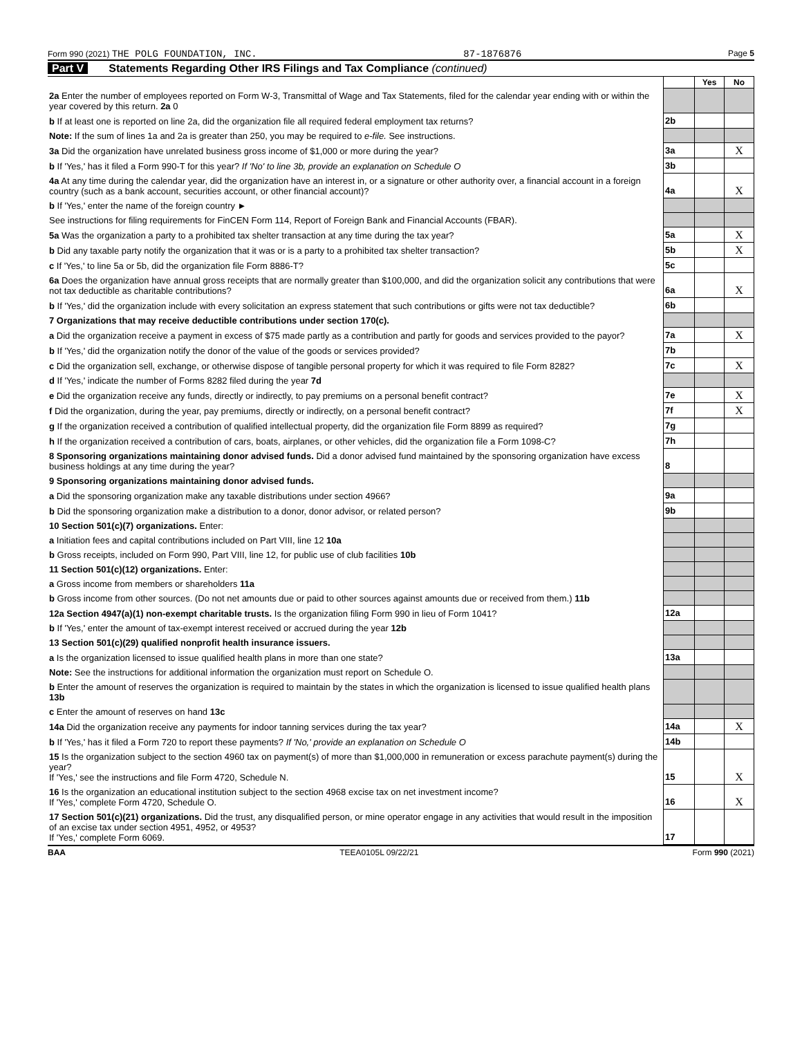Form 990 (2021) THE POLG FOUNDATION, INC. 87-1876876 Page 5
Part V Statements Regarding Other IRS Filings and Tax Compliance (continued)
| | | Yes | No |
| 2a Enter the number of employees reported on Form W-3, Transmittal of Wage and Tax Statements, filed for the calendar year ending with or within the year covered by this return. 2a 0 | | | |
| b If at least one is reported on line 2a, did the organization file all required federal employment tax returns? | 2b | | |
| Note: If the sum of lines 1a and 2a is greater than 250, you may be required to e-file. See instructions. | | | |
| 3a Did the organization have unrelated business gross income of $1,000 or more during the year? | 3a | | X |
| b If 'Yes,' has it filed a Form 990-T for this year? If 'No' to line 3b, provide an explanation on Schedule O | 3b | | |
| 4a At any time during the calendar year, did the organization have an interest in, or a signature or other authority over, a financial account in a foreign country (such as a bank account, securities account, or other financial account)? | 4a | | X |
| b If 'Yes,' enter the name of the foreign country ► | | | |
| See instructions for filing requirements for FinCEN Form 114, Report of Foreign Bank and Financial Accounts (FBAR). | | | |
| 5a Was the organization a party to a prohibited tax shelter transaction at any time during the tax year? | 5a | | X |
| b Did any taxable party notify the organization that it was or is a party to a prohibited tax shelter transaction? | 5b | | X |
| c If 'Yes,' to line 5a or 5b, did the organization file Form 8886-T? | 5c | | |
| 6a Does the organization have annual gross receipts that are normally greater than $100,000, and did the organization solicit any contributions that were not tax deductible as charitable contributions? | 6a | | X |
| b If 'Yes,' did the organization include with every solicitation an express statement that such contributions or gifts were not tax deductible? | 6b | | |
| 7 Organizations that may receive deductible contributions under section 170(c). | | | |
| a Did the organization receive a payment in excess of $75 made partly as a contribution and partly for goods and services provided to the payor? | 7a | | X |
| b If 'Yes,' did the organization notify the donor of the value of the goods or services provided? | 7b | | |
| c Did the organization sell, exchange, or otherwise dispose of tangible personal property for which it was required to file Form 8282? | 7c | | X |
| d If 'Yes,' indicate the number of Forms 8282 filed during the year 7d | | | |
| e Did the organization receive any funds, directly or indirectly, to pay premiums on a personal benefit contract? | 7e | | X |
| f Did the organization, during the year, pay premiums, directly or indirectly, on a personal benefit contract? | 7f | | X |
| g If the organization received a contribution of qualified intellectual property, did the organization file Form 8899 as required? | 7g | | |
| h If the organization received a contribution of cars, boats, airplanes, or other vehicles, did the organization file a Form 1098-C? | 7h | | |
| 8 Sponsoring organizations maintaining donor advised funds. Did a donor advised fund maintained by the sponsoring organization have excess business holdings at any time during the year? | 8 | | |
| 9 Sponsoring organizations maintaining donor advised funds. | | | |
| a Did the sponsoring organization make any taxable distributions under section 4966? | 9a | | |
| b Did the sponsoring organization make a distribution to a donor, donor advisor, or related person? | 9b | | |
| 10 Section 501(c)(7) organizations. Enter: | | | |
| a Initiation fees and capital contributions included on Part VIII, line 12 10a | | | |
| b Gross receipts, included on Form 990, Part VIII, line 12, for public use of club facilities 10b | | | |
| 11 Section 501(c)(12) organizations. Enter: | | | |
| a Gross income from members or shareholders 11a | | | |
| b Gross income from other sources. (Do not net amounts due or paid to other sources against amounts due or received from them.) 11b | | | |
| 12a Section 4947(a)(1) non-exempt charitable trusts. Is the organization filing Form 990 in lieu of Form 1041? | 12a | | |
| b If 'Yes,' enter the amount of tax-exempt interest received or accrued during the year 12b | | | |
| 13 Section 501(c)(29) qualified nonprofit health insurance issuers. | | | |
| a Is the organization licensed to issue qualified health plans in more than one state? | 13a | | |
| Note: See the instructions for additional information the organization must report on Schedule O. | | | |
| b Enter the amount of reserves the organization is required to maintain by the states in which the organization is licensed to issue qualified health plans 13b | | | |
| c Enter the amount of reserves on hand 13c | | | |
| 14a Did the organization receive any payments for indoor tanning services during the tax year? | 14a | | X |
| b If 'Yes,' has it filed a Form 720 to report these payments? If 'No,' provide an explanation on Schedule O | 14b | | |
| 15 Is the organization subject to the section 4960 tax on payment(s) of more than $1,000,000 in remuneration or excess parachute payment(s) during the year? If 'Yes,' see the instructions and file Form 4720, Schedule N. | 15 | | X |
| 16 Is the organization an educational institution subject to the section 4968 excise tax on net investment income? If 'Yes,' complete Form 4720, Schedule O. | 16 | | X |
| 17 Section 501(c)(21) organizations. Did the trust, any disqualified person, or mine operator engage in any activities that would result in the imposition of an excise tax under section 4951, 4952, or 4953? If 'Yes,' complete Form 6069. | 17 | | |
BAA TEEA0105L 09/22/21 Form 990 (2021)